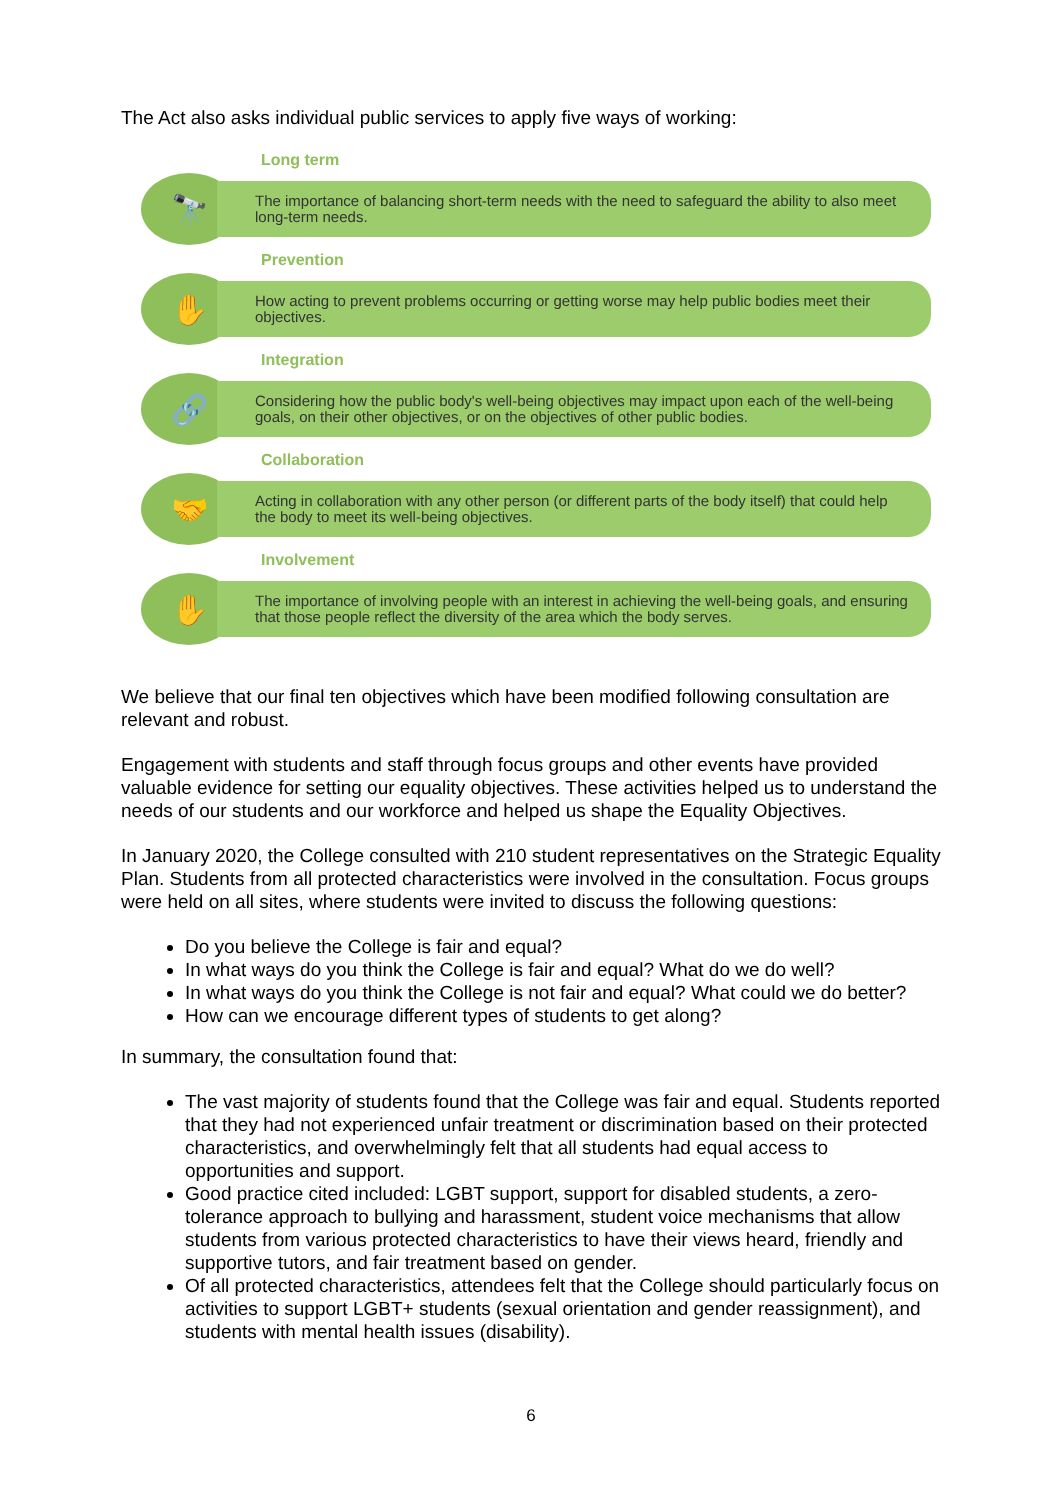The Act also asks individual public services to apply five ways of working:
Long term
🔭
The importance of balancing short-term needs with the need to safeguard the ability to also meet long-term needs.
Prevention
✋
How acting to prevent problems occurring or getting worse may help public bodies meet their objectives.
Integration
🔗
Considering how the public body's well-being objectives may impact upon each of the well-being goals, on their other objectives, or on the objectives of other public bodies.
Collaboration
🤝
Acting in collaboration with any other person (or different parts of the body itself) that could help the body to meet its well-being objectives.
Involvement
✋
The importance of involving people with an interest in achieving the well-being goals, and ensuring that those people reflect the diversity of the area which the body serves.
We believe that our final ten objectives which have been modified following consultation are relevant and robust.
Engagement with students and staff through focus groups and other events have provided valuable evidence for setting our equality objectives. These activities helped us to understand the needs of our students and our workforce and helped us shape the Equality Objectives.
In January 2020, the College consulted with 210 student representatives on the Strategic Equality Plan. Students from all protected characteristics were involved in the consultation. Focus groups were held on all sites, where students were invited to discuss the following questions:
Do you believe the College is fair and equal?
In what ways do you think the College is fair and equal? What do we do well?
In what ways do you think the College is not fair and equal? What could we do better?
How can we encourage different types of students to get along?
In summary, the consultation found that:
The vast majority of students found that the College was fair and equal. Students reported that they had not experienced unfair treatment or discrimination based on their protected characteristics, and overwhelmingly felt that all students had equal access to opportunities and support.
Good practice cited included: LGBT support, support for disabled students, a zero-tolerance approach to bullying and harassment, student voice mechanisms that allow students from various protected characteristics to have their views heard, friendly and supportive tutors, and fair treatment based on gender.
Of all protected characteristics, attendees felt that the College should particularly focus on activities to support LGBT+ students (sexual orientation and gender reassignment), and students with mental health issues (disability).
6